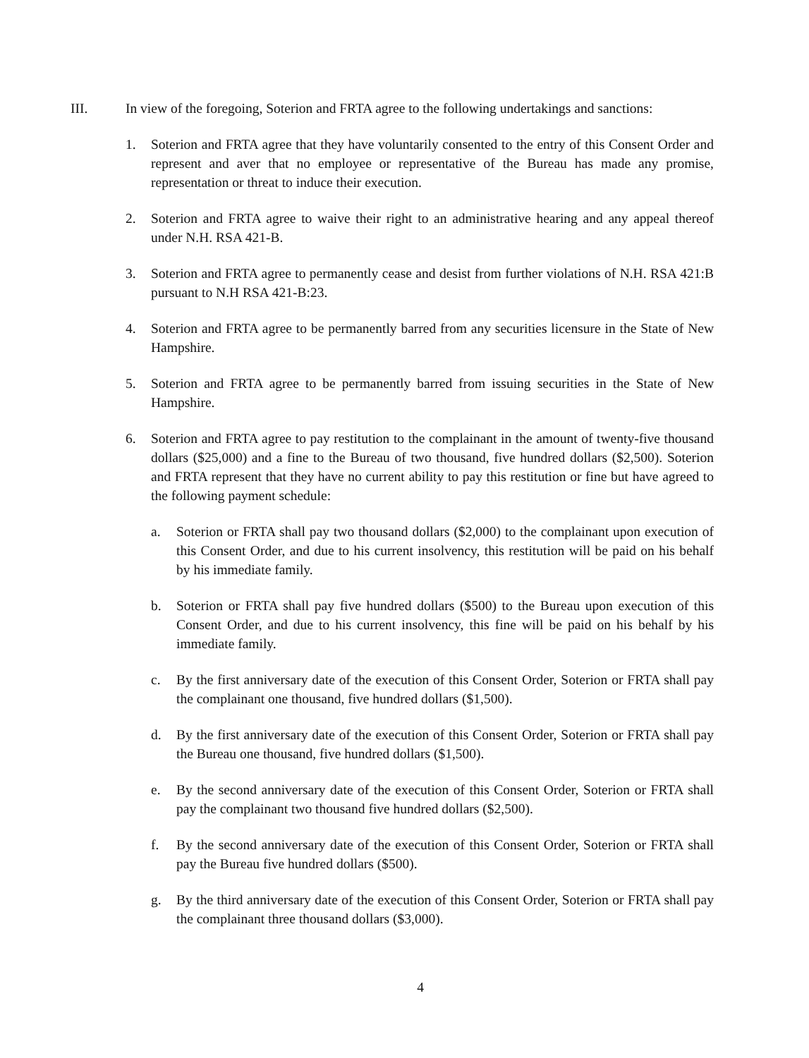III. In view of the foregoing, Soterion and FRTA agree to the following undertakings and sanctions:
1. Soterion and FRTA agree that they have voluntarily consented to the entry of this Consent Order and represent and aver that no employee or representative of the Bureau has made any promise, representation or threat to induce their execution.
2. Soterion and FRTA agree to waive their right to an administrative hearing and any appeal thereof under N.H. RSA 421-B.
3. Soterion and FRTA agree to permanently cease and desist from further violations of N.H. RSA 421:B pursuant to N.H RSA 421-B:23.
4. Soterion and FRTA agree to be permanently barred from any securities licensure in the State of New Hampshire.
5. Soterion and FRTA agree to be permanently barred from issuing securities in the State of New Hampshire.
6. Soterion and FRTA agree to pay restitution to the complainant in the amount of twenty-five thousand dollars ($25,000) and a fine to the Bureau of two thousand, five hundred dollars ($2,500). Soterion and FRTA represent that they have no current ability to pay this restitution or fine but have agreed to the following payment schedule:
a. Soterion or FRTA shall pay two thousand dollars ($2,000) to the complainant upon execution of this Consent Order, and due to his current insolvency, this restitution will be paid on his behalf by his immediate family.
b. Soterion or FRTA shall pay five hundred dollars ($500) to the Bureau upon execution of this Consent Order, and due to his current insolvency, this fine will be paid on his behalf by his immediate family.
c. By the first anniversary date of the execution of this Consent Order, Soterion or FRTA shall pay the complainant one thousand, five hundred dollars ($1,500).
d. By the first anniversary date of the execution of this Consent Order, Soterion or FRTA shall pay the Bureau one thousand, five hundred dollars ($1,500).
e. By the second anniversary date of the execution of this Consent Order, Soterion or FRTA shall pay the complainant two thousand five hundred dollars ($2,500).
f. By the second anniversary date of the execution of this Consent Order, Soterion or FRTA shall pay the Bureau five hundred dollars ($500).
g. By the third anniversary date of the execution of this Consent Order, Soterion or FRTA shall pay the complainant three thousand dollars ($3,000).
4